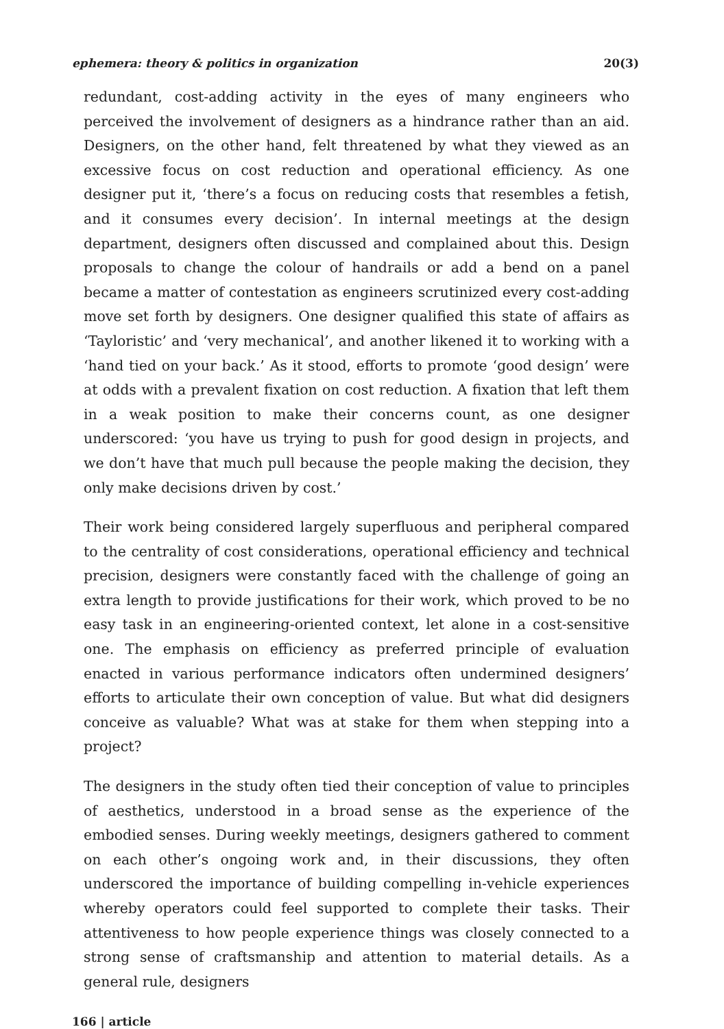ephemera: theory & politics in organization 20(3)
redundant, cost-adding activity in the eyes of many engineers who perceived the involvement of designers as a hindrance rather than an aid. Designers, on the other hand, felt threatened by what they viewed as an excessive focus on cost reduction and operational efficiency. As one designer put it, ‘there’s a focus on reducing costs that resembles a fetish, and it consumes every decision’. In internal meetings at the design department, designers often discussed and complained about this. Design proposals to change the colour of handrails or add a bend on a panel became a matter of contestation as engineers scrutinized every cost-adding move set forth by designers. One designer qualified this state of affairs as ‘Tayloristic’ and ‘very mechanical’, and another likened it to working with a ‘hand tied on your back.’ As it stood, efforts to promote ‘good design’ were at odds with a prevalent fixation on cost reduction. A fixation that left them in a weak position to make their concerns count, as one designer underscored: ‘you have us trying to push for good design in projects, and we don’t have that much pull because the people making the decision, they only make decisions driven by cost.’
Their work being considered largely superfluous and peripheral compared to the centrality of cost considerations, operational efficiency and technical precision, designers were constantly faced with the challenge of going an extra length to provide justifications for their work, which proved to be no easy task in an engineering-oriented context, let alone in a cost-sensitive one. The emphasis on efficiency as preferred principle of evaluation enacted in various performance indicators often undermined designers’ efforts to articulate their own conception of value. But what did designers conceive as valuable? What was at stake for them when stepping into a project?
The designers in the study often tied their conception of value to principles of aesthetics, understood in a broad sense as the experience of the embodied senses. During weekly meetings, designers gathered to comment on each other’s ongoing work and, in their discussions, they often underscored the importance of building compelling in-vehicle experiences whereby operators could feel supported to complete their tasks. Their attentiveness to how people experience things was closely connected to a strong sense of craftsmanship and attention to material details. As a general rule, designers
166 | article